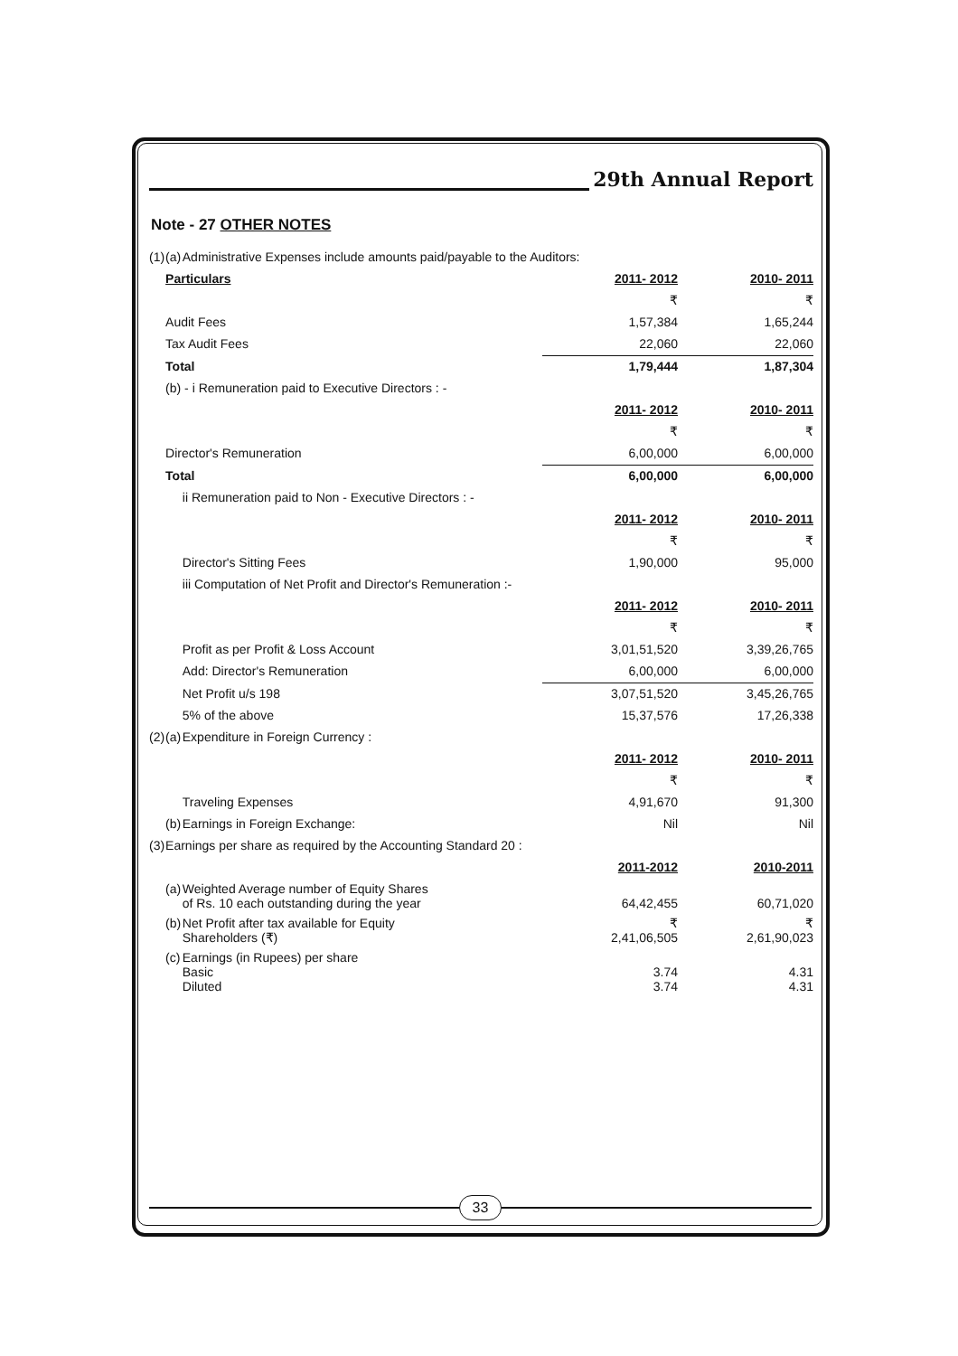29th Annual Report
Note - 27 OTHER NOTES
| (1) | (a) | Administrative Expenses include amounts paid/payable to the Auditors: | | |
| | Particulars | | 2011- 2012 | 2010- 2011 |
| | | | ₹ | ₹ |
| | Audit Fees | | 1,57,384 | 1,65,244 |
| | Tax Audit Fees | | 22,060 | 22,060 |
| | Total | | 1,79,444 | 1,87,304 |
| | (b) - i Remuneration paid to Executive Directors : - | | | |
| | | | 2011- 2012 | 2010- 2011 |
| | | | ₹ | ₹ |
| | Director's Remuneration | | 6,00,000 | 6,00,000 |
| | Total | | 6,00,000 | 6,00,000 |
| | | ii Remuneration paid to Non - Executive Directors : - | | |
| | | | 2011- 2012 | 2010- 2011 |
| | | | ₹ | ₹ |
| | | Director's Sitting Fees | 1,90,000 | 95,000 |
| | | iii Computation of Net Profit and Director's Remuneration :- | | |
| | | | 2011- 2012 | 2010- 2011 |
| | | | ₹ | ₹ |
| | | Profit as per Profit & Loss Account | 3,01,51,520 | 3,39,26,765 |
| | | Add: Director's Remuneration | 6,00,000 | 6,00,000 |
| | | Net Profit u/s 198 | 3,07,51,520 | 3,45,26,765 |
| | | 5% of the above | 15,37,576 | 17,26,338 |
| (2) | (a) | Expenditure in Foreign Currency : | | |
| | | | 2011- 2012 | 2010- 2011 |
| | | | ₹ | ₹ |
| | | Traveling Expenses | 4,91,670 | 91,300 |
| | (b) | Earnings in Foreign Exchange: | Nil | Nil |
| (3) | Earnings per share as required by the Accounting Standard 20 : | | | |
| | | | 2011-2012 | 2010-2011 |
| | (a) | Weighted Average number of Equity Shares of Rs. 10 each outstanding during the year | 64,42,455 | 60,71,020 |
| | (b) | Net Profit after tax available for Equity Shareholders (₹) | ₹ 2,41,06,505 | ₹ 2,61,90,023 |
| | (c) | Earnings (in Rupees) per share Basic Diluted | 3.74 3.74 | 4.31 4.31 |
33